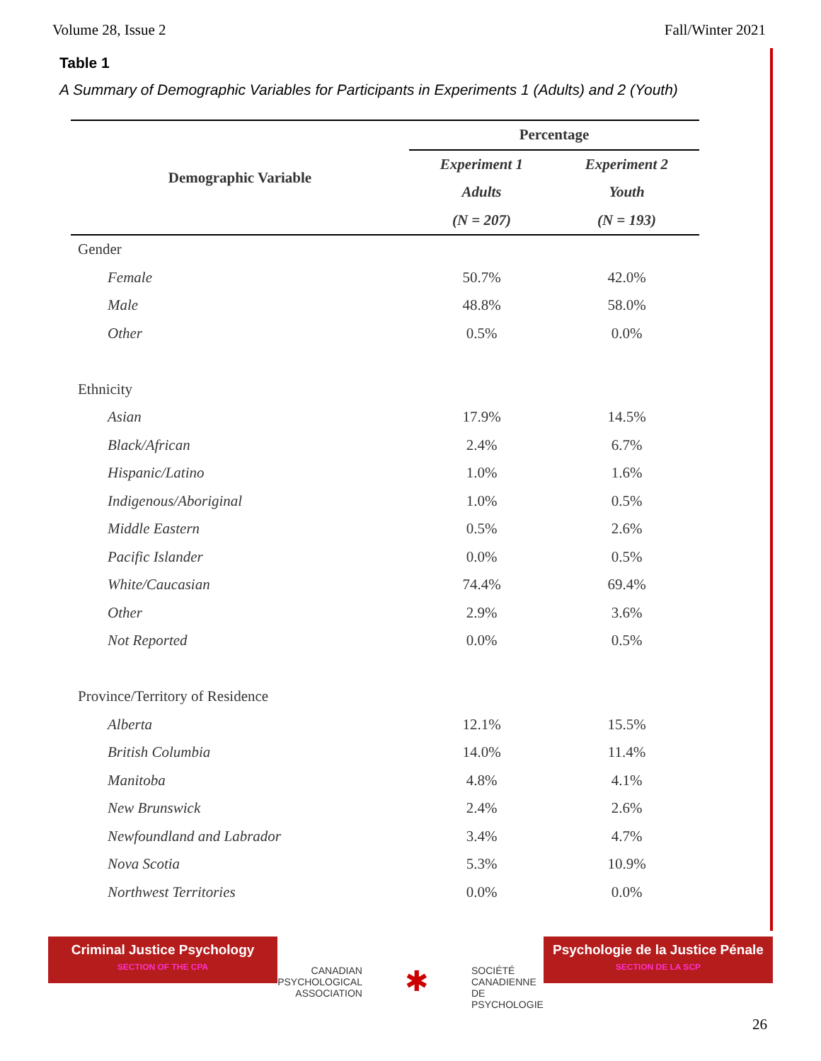Volume 28, Issue 2 Fall/Winter 2021
Table 1
A Summary of Demographic Variables for Participants in Experiments 1 (Adults) and 2 (Youth)
| Demographic Variable | Percentage | |
| --- | --- | --- |
| | Experiment 1 | Experiment 2 |
| | Adults | Youth |
| | (N = 207) | (N = 193) |
| Gender | | |
| Female | 50.7% | 42.0% |
| Male | 48.8% | 58.0% |
| Other | 0.5% | 0.0% |
| Ethnicity | | |
| Asian | 17.9% | 14.5% |
| Black/African | 2.4% | 6.7% |
| Hispanic/Latino | 1.0% | 1.6% |
| Indigenous/Aboriginal | 1.0% | 0.5% |
| Middle Eastern | 0.5% | 2.6% |
| Pacific Islander | 0.0% | 0.5% |
| White/Caucasian | 74.4% | 69.4% |
| Other | 2.9% | 3.6% |
| Not Reported | 0.0% | 0.5% |
| Province/Territory of Residence | | |
| Alberta | 12.1% | 15.5% |
| British Columbia | 14.0% | 11.4% |
| Manitoba | 4.8% | 4.1% |
| New Brunswick | 2.4% | 2.6% |
| Newfoundland and Labrador | 3.4% | 4.7% |
| Nova Scotia | 5.3% | 10.9% |
| Northwest Territories | 0.0% | 0.0% |
Criminal Justice Psychology
SECTION OF THE CPA
CANADIAN
PSYCHOLOGICAL
ASSOCIATION
✱
SOCIÉTÉ
CANADIENNE
DE PSYCHOLOGIE
Psychologie de la Justice Pénale
SECTION DE LA SCP
26